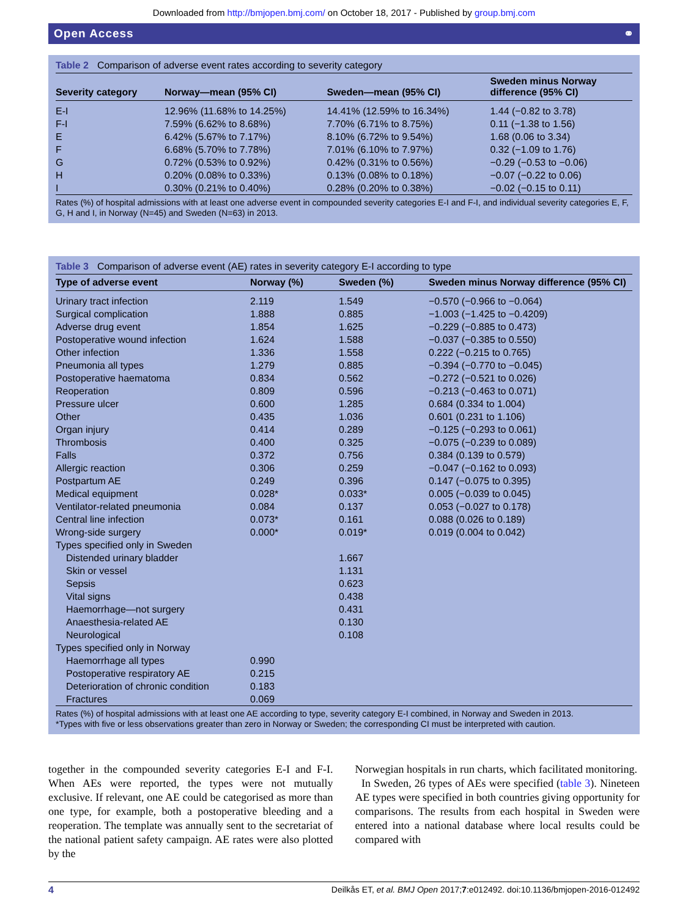Downloaded from http://bmjopen.bmj.com/ on October 18, 2017 - Published by group.bmj.com
Open Access ⚭
Table 2 Comparison of adverse event rates according to severity category
| Severity category | Norway—mean (95% CI) | Sweden—mean (95% CI) | Sweden minus Norway difference (95% CI) |
| --- | --- | --- | --- |
| E-I | 12.96% (11.68% to 14.25%) | 14.41% (12.59% to 16.34%) | 1.44 (−0.82 to 3.78) |
| F-I | 7.59% (6.62% to 8.68%) | 7.70% (6.71% to 8.75%) | 0.11 (−1.38 to 1.56) |
| E | 6.42% (5.67% to 7.17%) | 8.10% (6.72% to 9.54%) | 1.68 (0.06 to 3.34) |
| F | 6.68% (5.70% to 7.78%) | 7.01% (6.10% to 7.97%) | 0.32 (−1.09 to 1.76) |
| G | 0.72% (0.53% to 0.92%) | 0.42% (0.31% to 0.56%) | −0.29 (−0.53 to −0.06) |
| H | 0.20% (0.08% to 0.33%) | 0.13% (0.08% to 0.18%) | −0.07 (−0.22 to 0.06) |
| I | 0.30% (0.21% to 0.40%) | 0.28% (0.20% to 0.38%) | −0.02 (−0.15 to 0.11) |
Rates (%) of hospital admissions with at least one adverse event in compounded severity categories E-I and F-I, and individual severity categories E, F, G, H and I, in Norway (N=45) and Sweden (N=63) in 2013.
Table 3 Comparison of adverse event (AE) rates in severity category E-I according to type
| Type of adverse event | Norway (%) | Sweden (%) | Sweden minus Norway difference (95% CI) |
| --- | --- | --- | --- |
| Urinary tract infection | 2.119 | 1.549 | −0.570 (−0.966 to −0.064) |
| Surgical complication | 1.888 | 0.885 | −1.003 (−1.425 to −0.4209) |
| Adverse drug event | 1.854 | 1.625 | −0.229 (−0.885 to 0.473) |
| Postoperative wound infection | 1.624 | 1.588 | −0.037 (−0.385 to 0.550) |
| Other infection | 1.336 | 1.558 | 0.222 (−0.215 to 0.765) |
| Pneumonia all types | 1.279 | 0.885 | −0.394 (−0.770 to −0.045) |
| Postoperative haematoma | 0.834 | 0.562 | −0.272 (−0.521 to 0.026) |
| Reoperation | 0.809 | 0.596 | −0.213 (−0.463 to 0.071) |
| Pressure ulcer | 0.600 | 1.285 | 0.684 (0.334 to 1.004) |
| Other | 0.435 | 1.036 | 0.601 (0.231 to 1.106) |
| Organ injury | 0.414 | 0.289 | −0.125 (−0.293 to 0.061) |
| Thrombosis | 0.400 | 0.325 | −0.075 (−0.239 to 0.089) |
| Falls | 0.372 | 0.756 | 0.384 (0.139 to 0.579) |
| Allergic reaction | 0.306 | 0.259 | −0.047 (−0.162 to 0.093) |
| Postpartum AE | 0.249 | 0.396 | 0.147 (−0.075 to 0.395) |
| Medical equipment | 0.028* | 0.033* | 0.005 (−0.039 to 0.045) |
| Ventilator-related pneumonia | 0.084 | 0.137 | 0.053 (−0.027 to 0.178) |
| Central line infection | 0.073* | 0.161 | 0.088 (0.026 to 0.189) |
| Wrong-side surgery | 0.000* | 0.019* | 0.019 (0.004 to 0.042) |
| Types specified only in Sweden | | | |
| Distended urinary bladder | | 1.667 | |
| Skin or vessel | | 1.131 | |
| Sepsis | | 0.623 | |
| Vital signs | | 0.438 | |
| Haemorrhage—not surgery | | 0.431 | |
| Anaesthesia-related AE | | 0.130 | |
| Neurological | | 0.108 | |
| Types specified only in Norway | | | |
| Haemorrhage all types | 0.990 | | |
| Postoperative respiratory AE | 0.215 | | |
| Deterioration of chronic condition | 0.183 | | |
| Fractures | 0.069 | | |
Rates (%) of hospital admissions with at least one AE according to type, severity category E-I combined, in Norway and Sweden in 2013.
*Types with five or less observations greater than zero in Norway or Sweden; the corresponding CI must be interpreted with caution.
together in the compounded severity categories E-I and F-I. When AEs were reported, the types were not mutually exclusive. If relevant, one AE could be categorised as more than one type, for example, both a postoperative bleeding and a reoperation. The template was annually sent to the secretariat of the national patient safety campaign. AE rates were also plotted by the
Norwegian hospitals in run charts, which facilitated monitoring.
In Sweden, 26 types of AEs were specified (table 3). Nineteen AE types were specified in both countries giving opportunity for comparisons. The results from each hospital in Sweden were entered into a national database where local results could be compared with
4 Deilkås ET, et al. BMJ Open 2017;7:e012492. doi:10.1136/bmjopen-2016-012492